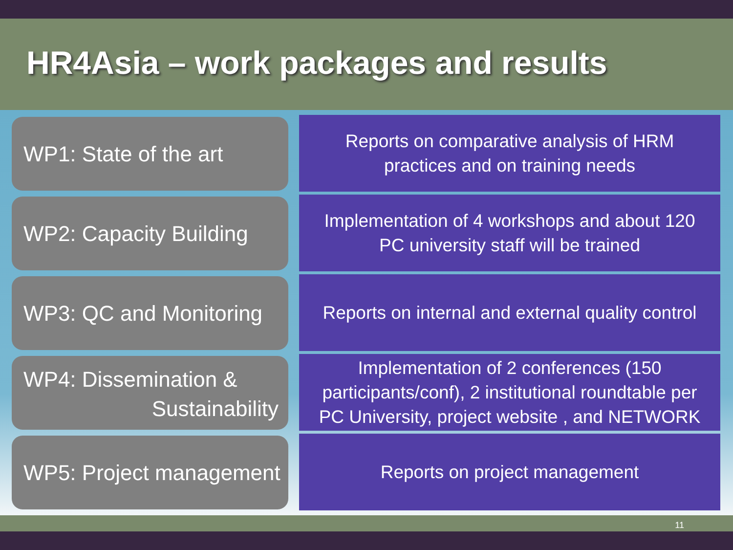HR4Asia – work packages and results
WP1: State of the art
Reports on comparative analysis of HRM
practices and on training needs
WP2: Capacity Building
Implementation of 4 workshops and about 120
PC university staff will be trained
WP3: QC and Monitoring
Reports on internal and external quality control
WP4: Dissemination &
Sustainability
Implementation of 2 conferences (150
participants/conf), 2 institutional roundtable per
PC University, project website , and NETWORK
WP5: Project management
Reports on project management
11